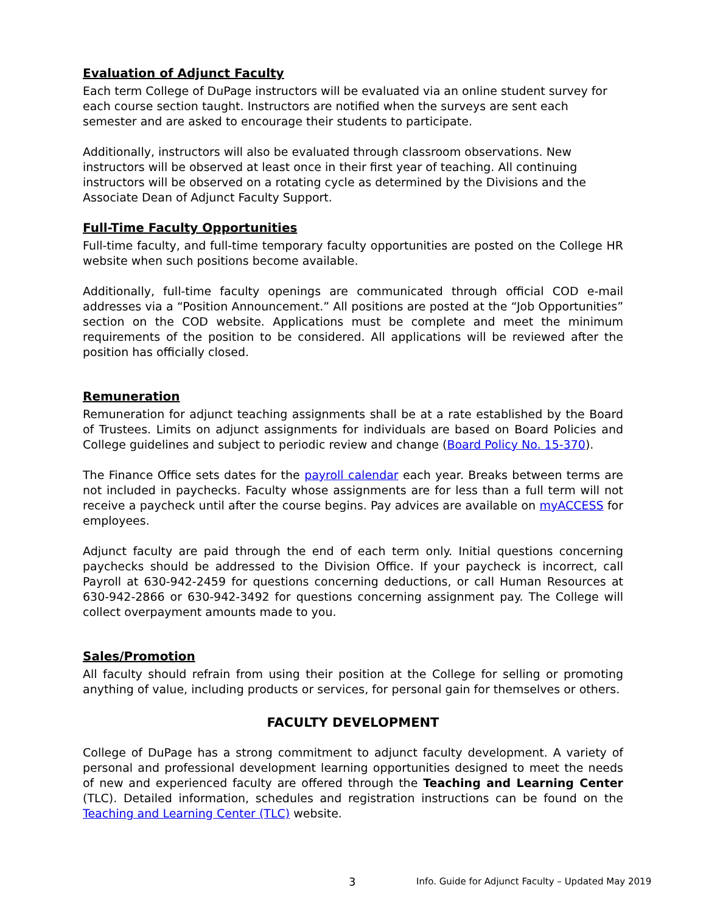Evaluation of Adjunct Faculty
Each term College of DuPage instructors will be evaluated via an online student survey for each course section taught. Instructors are notified when the surveys are sent each semester and are asked to encourage their students to participate.
Additionally, instructors will also be evaluated through classroom observations. New instructors will be observed at least once in their first year of teaching. All continuing instructors will be observed on a rotating cycle as determined by the Divisions and the Associate Dean of Adjunct Faculty Support.
Full-Time Faculty Opportunities
Full-time faculty, and full-time temporary faculty opportunities are posted on the College HR website when such positions become available.
Additionally, full-time faculty openings are communicated through official COD e-mail addresses via a “Position Announcement.” All positions are posted at the “Job Opportunities” section on the COD website. Applications must be complete and meet the minimum requirements of the position to be considered. All applications will be reviewed after the position has officially closed.
Remuneration
Remuneration for adjunct teaching assignments shall be at a rate established by the Board of Trustees. Limits on adjunct assignments for individuals are based on Board Policies and College guidelines and subject to periodic review and change (Board Policy No. 15-370).
The Finance Office sets dates for the payroll calendar each year. Breaks between terms are not included in paychecks. Faculty whose assignments are for less than a full term will not receive a paycheck until after the course begins. Pay advices are available on myACCESS for employees.
Adjunct faculty are paid through the end of each term only. Initial questions concerning paychecks should be addressed to the Division Office. If your paycheck is incorrect, call Payroll at 630-942-2459 for questions concerning deductions, or call Human Resources at 630-942-2866 or 630-942-3492 for questions concerning assignment pay. The College will collect overpayment amounts made to you.
Sales/Promotion
All faculty should refrain from using their position at the College for selling or promoting anything of value, including products or services, for personal gain for themselves or others.
FACULTY DEVELOPMENT
College of DuPage has a strong commitment to adjunct faculty development. A variety of personal and professional development learning opportunities designed to meet the needs of new and experienced faculty are offered through the Teaching and Learning Center (TLC). Detailed information, schedules and registration instructions can be found on the Teaching and Learning Center (TLC) website.
3 Info. Guide for Adjunct Faculty – Updated May 2019